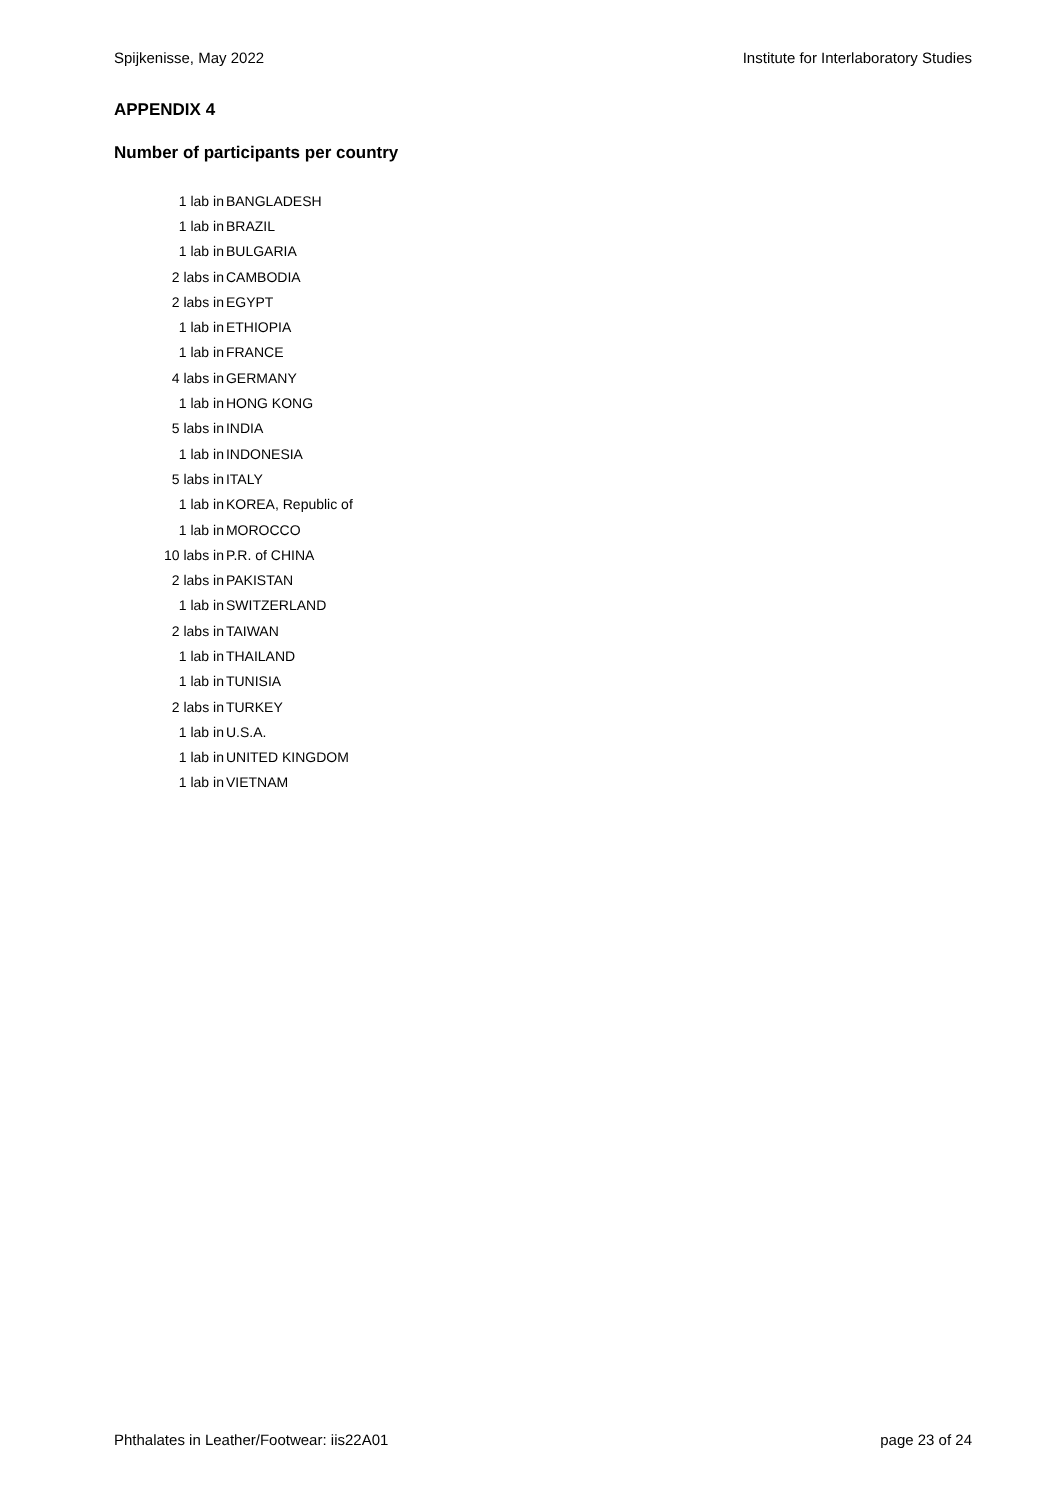Spijkenisse, May 2022 Institute for Interlaboratory Studies
APPENDIX 4
Number of participants per country
| 1 lab in | BANGLADESH |
| 1 lab in | BRAZIL |
| 1 lab in | BULGARIA |
| 2 labs in | CAMBODIA |
| 2 labs in | EGYPT |
| 1 lab in | ETHIOPIA |
| 1 lab in | FRANCE |
| 4 labs in | GERMANY |
| 1 lab in | HONG KONG |
| 5 labs in | INDIA |
| 1 lab in | INDONESIA |
| 5 labs in | ITALY |
| 1 lab in | KOREA, Republic of |
| 1 lab in | MOROCCO |
| 10 labs in | P.R. of CHINA |
| 2 labs in | PAKISTAN |
| 1 lab in | SWITZERLAND |
| 2 labs in | TAIWAN |
| 1 lab in | THAILAND |
| 1 lab in | TUNISIA |
| 2 labs in | TURKEY |
| 1 lab in | U.S.A. |
| 1 lab in | UNITED KINGDOM |
| 1 lab in | VIETNAM |
Phthalates in Leather/Footwear: iis22A01 page 23 of 24